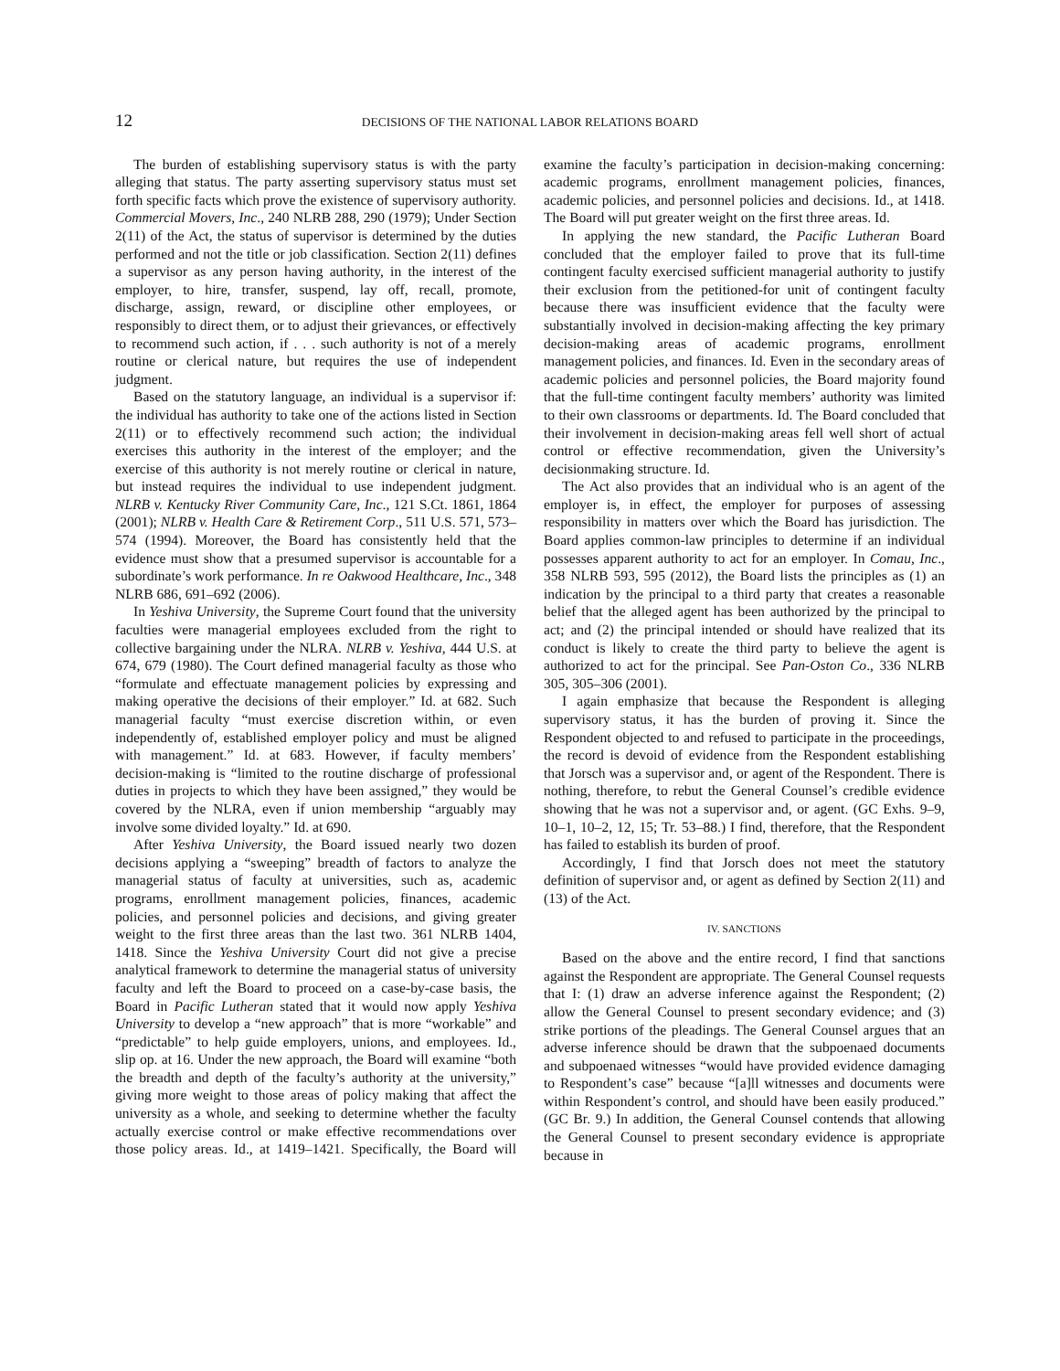12 DECISIONS OF THE NATIONAL LABOR RELATIONS BOARD
The burden of establishing supervisory status is with the party alleging that status. The party asserting supervisory status must set forth specific facts which prove the existence of supervisory authority. Commercial Movers, Inc., 240 NLRB 288, 290 (1979); Under Section 2(11) of the Act, the status of supervisor is determined by the duties performed and not the title or job classification. Section 2(11) defines a supervisor as any person having authority, in the interest of the employer, to hire, transfer, suspend, lay off, recall, promote, discharge, assign, reward, or discipline other employees, or responsibly to direct them, or to adjust their grievances, or effectively to recommend such action, if . . . such authority is not of a merely routine or clerical nature, but requires the use of independent judgment.
Based on the statutory language, an individual is a supervisor if: the individual has authority to take one of the actions listed in Section 2(11) or to effectively recommend such action; the individual exercises this authority in the interest of the employer; and the exercise of this authority is not merely routine or clerical in nature, but instead requires the individual to use independent judgment. NLRB v. Kentucky River Community Care, Inc., 121 S.Ct. 1861, 1864 (2001); NLRB v. Health Care & Retirement Corp., 511 U.S. 571, 573–574 (1994). Moreover, the Board has consistently held that the evidence must show that a presumed supervisor is accountable for a subordinate’s work performance. In re Oakwood Healthcare, Inc., 348 NLRB 686, 691–692 (2006).
In Yeshiva University, the Supreme Court found that the university faculties were managerial employees excluded from the right to collective bargaining under the NLRA. NLRB v. Yeshiva, 444 U.S. at 674, 679 (1980). The Court defined managerial faculty as those who “formulate and effectuate management policies by expressing and making operative the decisions of their employer.” Id. at 682. Such managerial faculty “must exercise discretion within, or even independently of, established employer policy and must be aligned with management.” Id. at 683. However, if faculty members’ decision-making is “limited to the routine discharge of professional duties in projects to which they have been assigned,” they would be covered by the NLRA, even if union membership “arguably may involve some divided loyalty.” Id. at 690.
After Yeshiva University, the Board issued nearly two dozen decisions applying a “sweeping” breadth of factors to analyze the managerial status of faculty at universities, such as, academic programs, enrollment management policies, finances, academic policies, and personnel policies and decisions, and giving greater weight to the first three areas than the last two. 361 NLRB 1404, 1418. Since the Yeshiva University Court did not give a precise analytical framework to determine the managerial status of university faculty and left the Board to proceed on a case-by-case basis, the Board in Pacific Lutheran stated that it would now apply Yeshiva University to develop a “new approach” that is more “workable” and “predictable” to help guide employers, unions, and employees. Id., slip op. at 16. Under the new approach, the Board will examine “both the breadth and depth of the faculty’s authority at the university,” giving more weight to those areas of policy making that affect the university as a whole, and seeking to determine whether the faculty actually exercise control or make effective recommendations over those policy areas. Id., at 1419–1421. Specifically, the Board will examine the faculty’s participation in decision-making concerning: academic programs, enrollment management policies, finances, academic policies, and personnel policies and decisions. Id., at 1418. The Board will put greater weight on the first three areas. Id.
In applying the new standard, the Pacific Lutheran Board concluded that the employer failed to prove that its full-time contingent faculty exercised sufficient managerial authority to justify their exclusion from the petitioned-for unit of contingent faculty because there was insufficient evidence that the faculty were substantially involved in decision-making affecting the key primary decision-making areas of academic programs, enrollment management policies, and finances. Id. Even in the secondary areas of academic policies and personnel policies, the Board majority found that the full-time contingent faculty members’ authority was limited to their own classrooms or departments. Id. The Board concluded that their involvement in decision-making areas fell well short of actual control or effective recommendation, given the University’s decisionmaking structure. Id.
The Act also provides that an individual who is an agent of the employer is, in effect, the employer for purposes of assessing responsibility in matters over which the Board has jurisdiction. The Board applies common-law principles to determine if an individual possesses apparent authority to act for an employer. In Comau, Inc., 358 NLRB 593, 595 (2012), the Board lists the principles as (1) an indication by the principal to a third party that creates a reasonable belief that the alleged agent has been authorized by the principal to act; and (2) the principal intended or should have realized that its conduct is likely to create the third party to believe the agent is authorized to act for the principal. See Pan-Oston Co., 336 NLRB 305, 305–306 (2001).
I again emphasize that because the Respondent is alleging supervisory status, it has the burden of proving it. Since the Respondent objected to and refused to participate in the proceedings, the record is devoid of evidence from the Respondent establishing that Jorsch was a supervisor and, or agent of the Respondent. There is nothing, therefore, to rebut the General Counsel’s credible evidence showing that he was not a supervisor and, or agent. (GC Exhs. 9–9, 10–1, 10–2, 12, 15; Tr. 53–88.) I find, therefore, that the Respondent has failed to establish its burden of proof.
Accordingly, I find that Jorsch does not meet the statutory definition of supervisor and, or agent as defined by Section 2(11) and (13) of the Act.
IV. SANCTIONS
Based on the above and the entire record, I find that sanctions against the Respondent are appropriate. The General Counsel requests that I: (1) draw an adverse inference against the Respondent; (2) allow the General Counsel to present secondary evidence; and (3) strike portions of the pleadings. The General Counsel argues that an adverse inference should be drawn that the subpoenaed documents and subpoenaed witnesses “would have provided evidence damaging to Respondent’s case” because “[a]ll witnesses and documents were within Respondent’s control, and should have been easily produced.” (GC Br. 9.) In addition, the General Counsel contends that allowing the General Counsel to present secondary evidence is appropriate because in